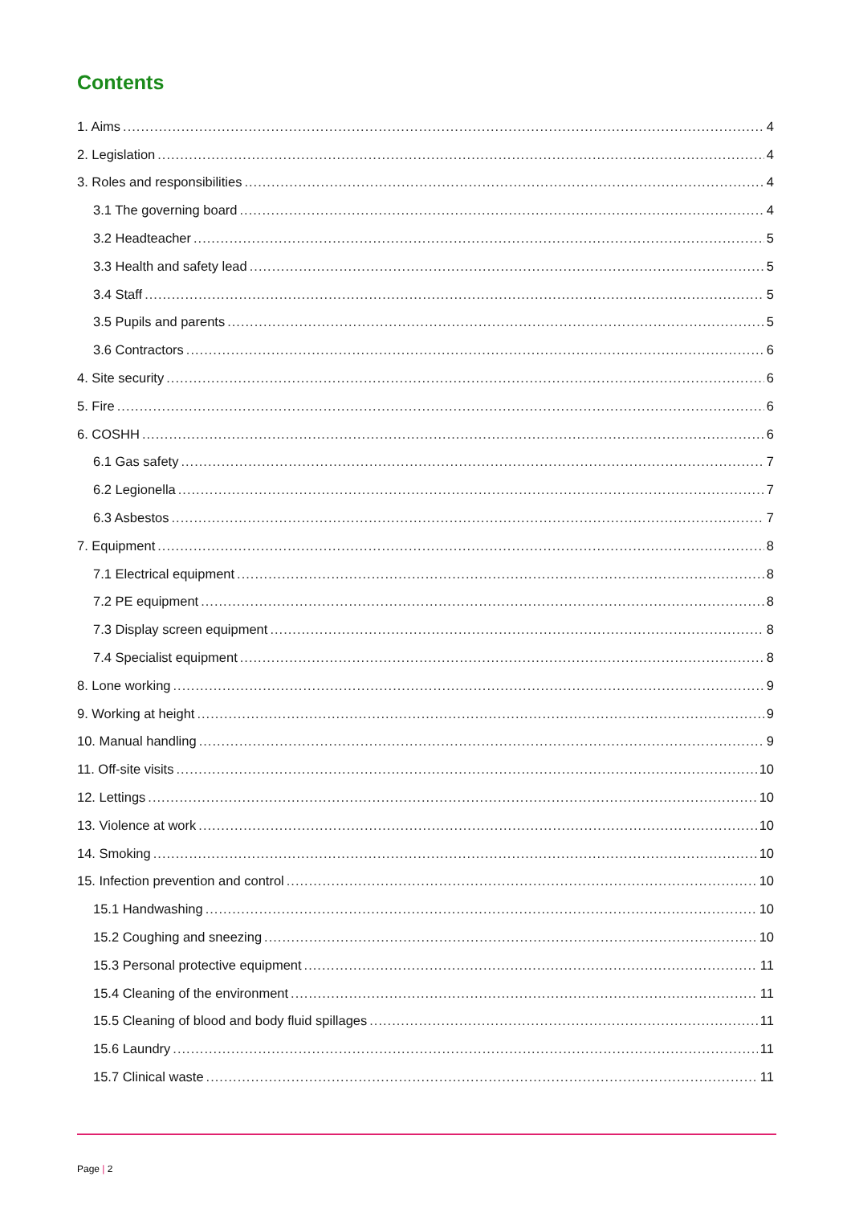Contents
1. Aims 4
2. Legislation 4
3. Roles and responsibilities 4
3.1 The governing board 4
3.2 Headteacher 5
3.3 Health and safety lead 5
3.4 Staff 5
3.5 Pupils and parents 5
3.6 Contractors 6
4. Site security 6
5. Fire 6
6. COSHH 6
6.1 Gas safety 7
6.2 Legionella 7
6.3 Asbestos 7
7. Equipment 8
7.1 Electrical equipment 8
7.2 PE equipment 8
7.3 Display screen equipment 8
7.4 Specialist equipment 8
8. Lone working 9
9. Working at height 9
10. Manual handling 9
11. Off-site visits 10
12. Lettings 10
13. Violence at work 10
14. Smoking 10
15. Infection prevention and control 10
15.1 Handwashing 10
15.2 Coughing and sneezing 10
15.3 Personal protective equipment 11
15.4 Cleaning of the environment 11
15.5 Cleaning of blood and body fluid spillages 11
15.6 Laundry 11
15.7 Clinical waste 11
Page | 2